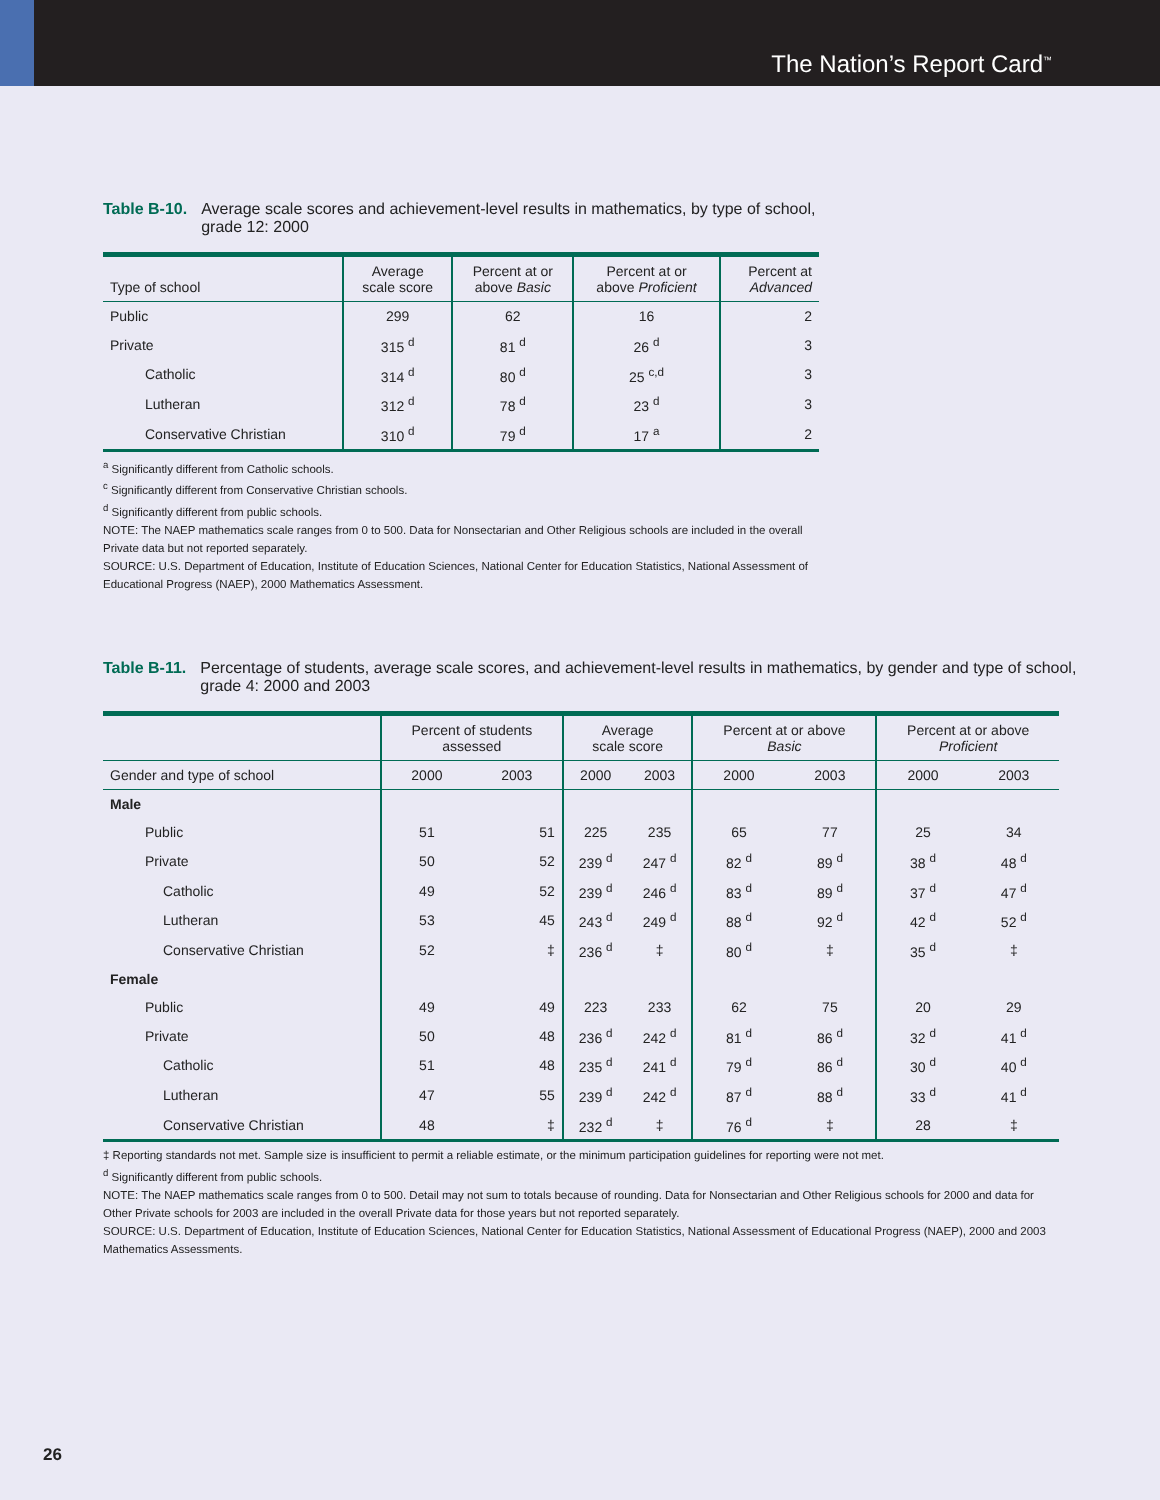The Nation’s Report Card<sup>™</sup>
Table B-10. Average scale scores and achievement-level results in mathematics, by type of school,
grade 12: 2000
| Type of school | Average scale score | Percent at or above Basic | Percent at or above Proficient | Percent at Advanced |
| --- | --- | --- | --- | --- |
| Public | 299 | 62 | 16 | 2 |
| Private | 315 <sup>d</sup> | 81 <sup>d</sup> | 26 <sup>d</sup> | 3 |
| Catholic | 314 <sup>d</sup> | 80 <sup>d</sup> | 25 <sup>c,d</sup> | 3 |
| Lutheran | 312 <sup>d</sup> | 78 <sup>d</sup> | 23 <sup>d</sup> | 3 |
| Conservative Christian | 310 <sup>d</sup> | 79 <sup>d</sup> | 17 <sup>a</sup> | 2 |
<sup>a</sup> Significantly different from Catholic schools.
<sup>c</sup> Significantly different from Conservative Christian schools.
<sup>d</sup> Significantly different from public schools.
NOTE: The NAEP mathematics scale ranges from 0 to 500. Data for Nonsectarian and Other Religious schools are included in the overall Private data but not reported separately.
SOURCE: U.S. Department of Education, Institute of Education Sciences, National Center for Education Statistics, National Assessment of Educational Progress (NAEP), 2000 Mathematics Assessment.
Table B-11. Percentage of students, average scale scores, and achievement-level results in mathematics, by gender and type of school,
grade 4: 2000 and 2003
| | Percent of students assessed | | Average scale score | | Percent at or above Basic | | Percent at or above Proficient | |
| --- | --- | --- | --- | --- | --- | --- | --- | --- |
| Gender and type of school | 2000 | 2003 | 2000 | 2003 | 2000 | 2003 | 2000 | 2003 |
| Male | | | | | | | | |
| Public | 51 | 51 | 225 | 235 | 65 | 77 | 25 | 34 |
| Private | 50 | 52 | 239 <sup>d</sup> | 247 <sup>d</sup> | 82 <sup>d</sup> | 89 <sup>d</sup> | 38 <sup>d</sup> | 48 <sup>d</sup> |
| Catholic | 49 | 52 | 239 <sup>d</sup> | 246 <sup>d</sup> | 83 <sup>d</sup> | 89 <sup>d</sup> | 37 <sup>d</sup> | 47 <sup>d</sup> |
| Lutheran | 53 | 45 | 243 <sup>d</sup> | 249 <sup>d</sup> | 88 <sup>d</sup> | 92 <sup>d</sup> | 42 <sup>d</sup> | 52 <sup>d</sup> |
| Conservative Christian | 52 | ‡ | 236 <sup>d</sup> | ‡ | 80 <sup>d</sup> | ‡ | 35 <sup>d</sup> | ‡ |
| Female | | | | | | | | |
| Public | 49 | 49 | 223 | 233 | 62 | 75 | 20 | 29 |
| Private | 50 | 48 | 236 <sup>d</sup> | 242 <sup>d</sup> | 81 <sup>d</sup> | 86 <sup>d</sup> | 32 <sup>d</sup> | 41 <sup>d</sup> |
| Catholic | 51 | 48 | 235 <sup>d</sup> | 241 <sup>d</sup> | 79 <sup>d</sup> | 86 <sup>d</sup> | 30 <sup>d</sup> | 40 <sup>d</sup> |
| Lutheran | 47 | 55 | 239 <sup>d</sup> | 242 <sup>d</sup> | 87 <sup>d</sup> | 88 <sup>d</sup> | 33 <sup>d</sup> | 41 <sup>d</sup> |
| Conservative Christian | 48 | ‡ | 232 <sup>d</sup> | ‡ | 76 <sup>d</sup> | ‡ | 28 | ‡ |
‡ Reporting standards not met. Sample size is insufficient to permit a reliable estimate, or the minimum participation guidelines for reporting were not met.
<sup>d</sup> Significantly different from public schools.
NOTE: The NAEP mathematics scale ranges from 0 to 500. Detail may not sum to totals because of rounding. Data for Nonsectarian and Other Religious schools for 2000 and data for Other Private schools for 2003 are included in the overall Private data for those years but not reported separately.
SOURCE: U.S. Department of Education, Institute of Education Sciences, National Center for Education Statistics, National Assessment of Educational Progress (NAEP), 2000 and 2003 Mathematics Assessments.
26